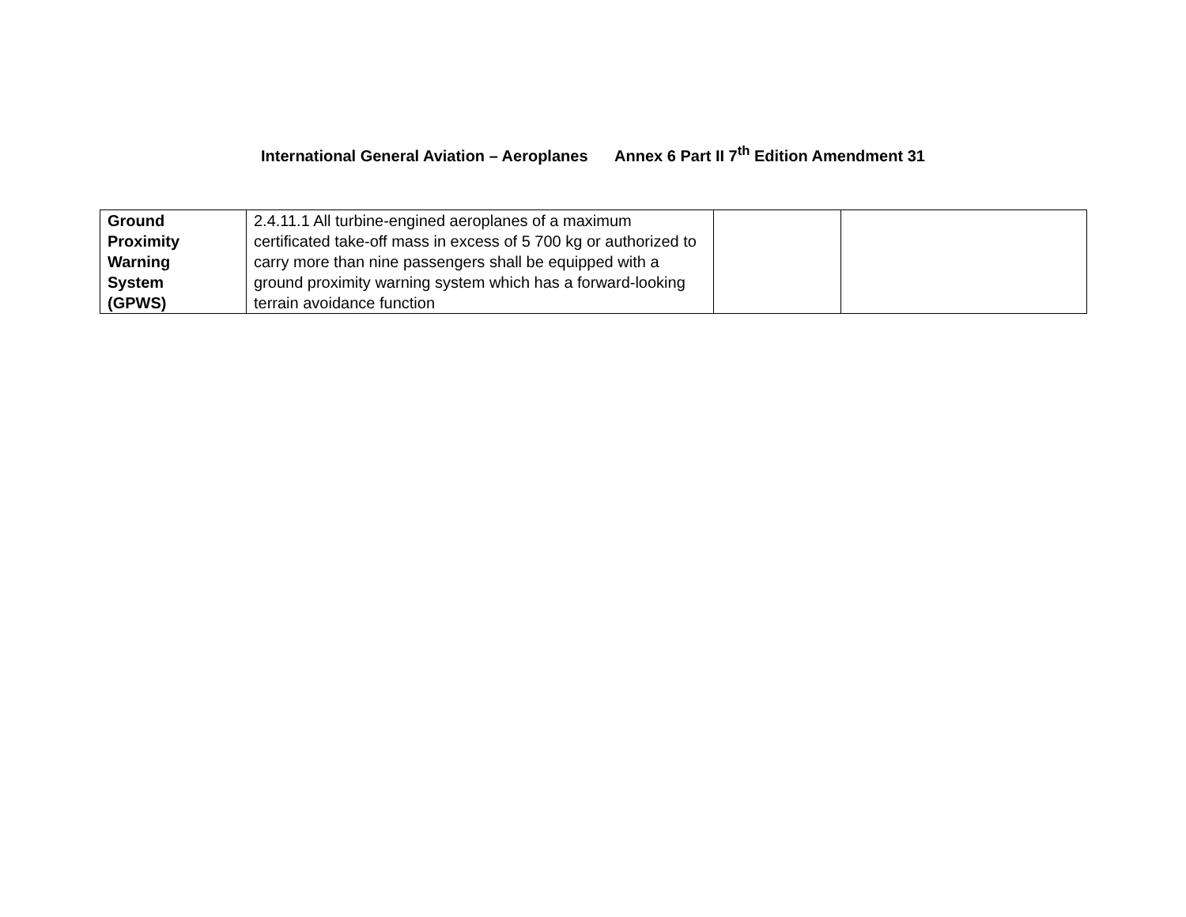International General Aviation – Aeroplanes Annex 6 Part II 7<sup>th</sup> Edition Amendment 31
| Ground Proximity Warning System (GPWS) | 2.4.11.1 All turbine-engined aeroplanes of a maximum certificated take-off mass in excess of 5 700 kg or authorized to carry more than nine passengers shall be equipped with a ground proximity warning system which has a forward-looking terrain avoidance function | | |